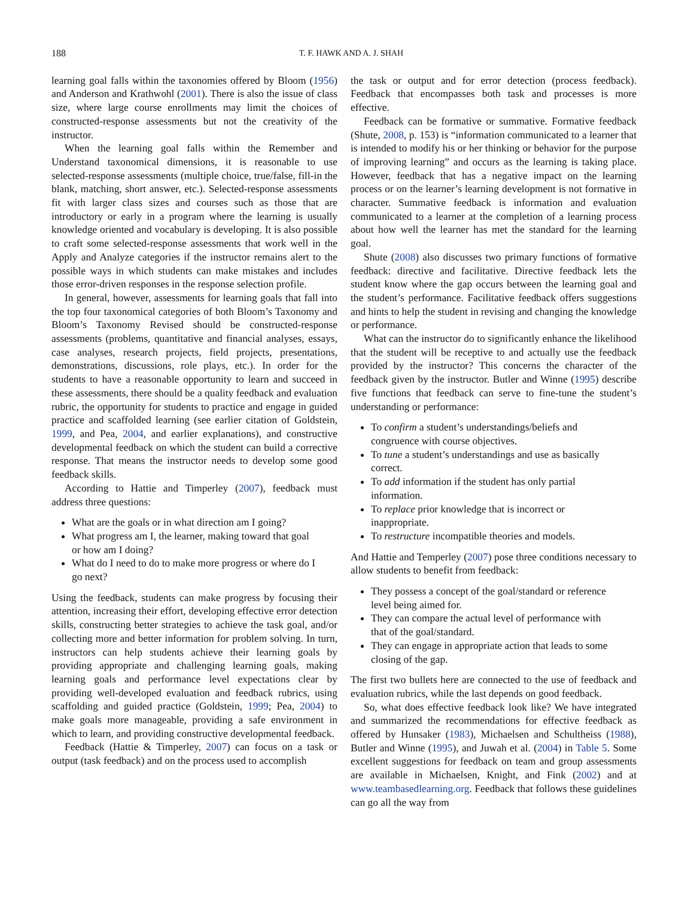188 T. F. HAWK AND A. J. SHAH
learning goal falls within the taxonomies offered by Bloom (1956) and Anderson and Krathwohl (2001). There is also the issue of class size, where large course enrollments may limit the choices of constructed-response assessments but not the creativity of the instructor.
When the learning goal falls within the Remember and Understand taxonomical dimensions, it is reasonable to use selected-response assessments (multiple choice, true/false, fill-in the blank, matching, short answer, etc.). Selected-response assessments fit with larger class sizes and courses such as those that are introductory or early in a program where the learning is usually knowledge oriented and vocabulary is developing. It is also possible to craft some selected-response assessments that work well in the Apply and Analyze categories if the instructor remains alert to the possible ways in which students can make mistakes and includes those error-driven responses in the response selection profile.
In general, however, assessments for learning goals that fall into the top four taxonomical categories of both Bloom’s Taxonomy and Bloom’s Taxonomy Revised should be constructed-response assessments (problems, quantitative and financial analyses, essays, case analyses, research projects, field projects, presentations, demonstrations, discussions, role plays, etc.). In order for the students to have a reasonable opportunity to learn and succeed in these assessments, there should be a quality feedback and evaluation rubric, the opportunity for students to practice and engage in guided practice and scaffolded learning (see earlier citation of Goldstein, 1999, and Pea, 2004, and earlier explanations), and constructive developmental feedback on which the student can build a corrective response. That means the instructor needs to develop some good feedback skills.
According to Hattie and Timperley (2007), feedback must address three questions:
What are the goals or in what direction am I going?
What progress am I, the learner, making toward that goal or how am I doing?
What do I need to do to make more progress or where do I go next?
Using the feedback, students can make progress by focusing their attention, increasing their effort, developing effective error detection skills, constructing better strategies to achieve the task goal, and/or collecting more and better information for problem solving. In turn, instructors can help students achieve their learning goals by providing appropriate and challenging learning goals, making learning goals and performance level expectations clear by providing well-developed evaluation and feedback rubrics, using scaffolding and guided practice (Goldstein, 1999; Pea, 2004) to make goals more manageable, providing a safe environment in which to learn, and providing constructive developmental feedback.
Feedback (Hattie & Timperley, 2007) can focus on a task or output (task feedback) and on the process used to accomplish
the task or output and for error detection (process feedback). Feedback that encompasses both task and processes is more effective.
Feedback can be formative or summative. Formative feedback (Shute, 2008, p. 153) is “information communicated to a learner that is intended to modify his or her thinking or behavior for the purpose of improving learning” and occurs as the learning is taking place. However, feedback that has a negative impact on the learning process or on the learner’s learning development is not formative in character. Summative feedback is information and evaluation communicated to a learner at the completion of a learning process about how well the learner has met the standard for the learning goal.
Shute (2008) also discusses two primary functions of formative feedback: directive and facilitative. Directive feedback lets the student know where the gap occurs between the learning goal and the student’s performance. Facilitative feedback offers suggestions and hints to help the student in revising and changing the knowledge or performance.
What can the instructor do to significantly enhance the likelihood that the student will be receptive to and actually use the feedback provided by the instructor? This concerns the character of the feedback given by the instructor. Butler and Winne (1995) describe five functions that feedback can serve to fine-tune the student’s understanding or performance:
To confirm a student’s understandings/beliefs and congruence with course objectives.
To tune a student’s understandings and use as basically correct.
To add information if the student has only partial information.
To replace prior knowledge that is incorrect or inappropriate.
To restructure incompatible theories and models.
And Hattie and Temperley (2007) pose three conditions necessary to allow students to benefit from feedback:
They possess a concept of the goal/standard or reference level being aimed for.
They can compare the actual level of performance with that of the goal/standard.
They can engage in appropriate action that leads to some closing of the gap.
The first two bullets here are connected to the use of feedback and evaluation rubrics, while the last depends on good feedback.
So, what does effective feedback look like? We have integrated and summarized the recommendations for effective feedback as offered by Hunsaker (1983), Michaelsen and Schultheiss (1988), Butler and Winne (1995), and Juwah et al. (2004) in Table 5. Some excellent suggestions for feedback on team and group assessments are available in Michaelsen, Knight, and Fink (2002) and at www.teambasedlearning.org. Feedback that follows these guidelines can go all the way from